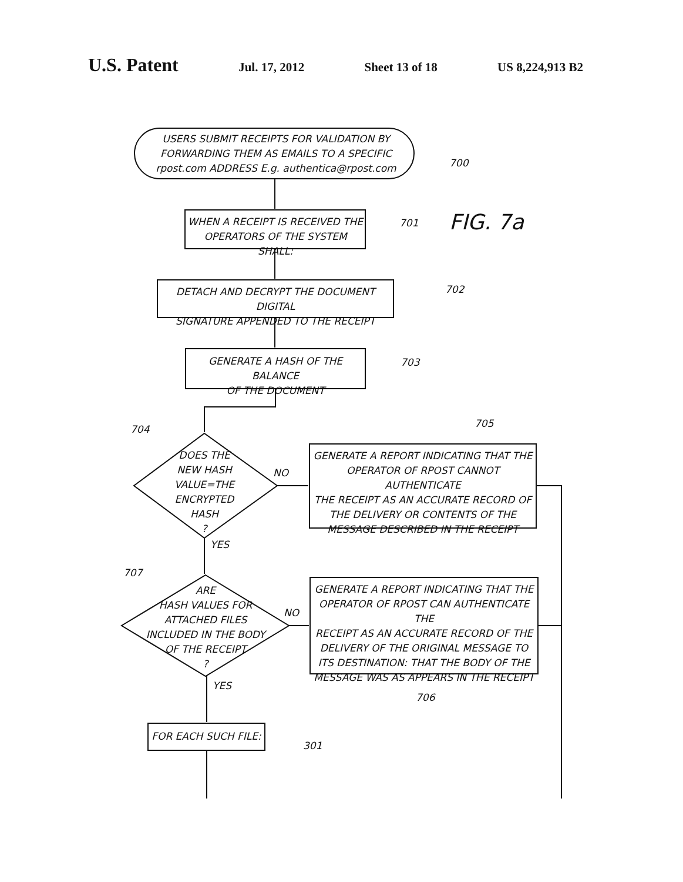U.S. Patent Jul. 17, 2012 Sheet 13 of 18 US 8,224,913 B2
USERS SUBMIT RECEIPTS FOR VALIDATION BY
FORWARDING THEM AS EMAILS TO A SPECIFIC
rpost.com ADDRESS E.g. authentica@rpost.com
700
WHEN A RECEIPT IS RECEIVED THE
OPERATORS OF THE SYSTEM SHALL:
701 FIG. 7a
DETACH AND DECRYPT THE DOCUMENT DIGITAL
SIGNATURE APPENDED TO THE RECEIPT
702
GENERATE A HASH OF THE BALANCE
OF THE DOCUMENT
703
704
DOES THE
NEW HASH
VALUE=THE
ENCRYPTED
HASH
?
NO
705
GENERATE A REPORT INDICATING THAT THE
OPERATOR OF RPOST CANNOT AUTHENTICATE
THE RECEIPT AS AN ACCURATE RECORD OF
THE DELIVERY OR CONTENTS OF THE
MESSAGE DESCRIBED IN THE RECEIPT
YES
707
ARE
HASH VALUES FOR
ATTACHED FILES
INCLUDED IN THE BODY
OF THE RECEIPT
?
NO
GENERATE A REPORT INDICATING THAT THE
OPERATOR OF RPOST CAN AUTHENTICATE THE
RECEIPT AS AN ACCURATE RECORD OF THE
DELIVERY OF THE ORIGINAL MESSAGE TO
ITS DESTINATION: THAT THE BODY OF THE
MESSAGE WAS AS APPEARS IN THE RECEIPT
YES
706
FOR EACH SUCH FILE:
301